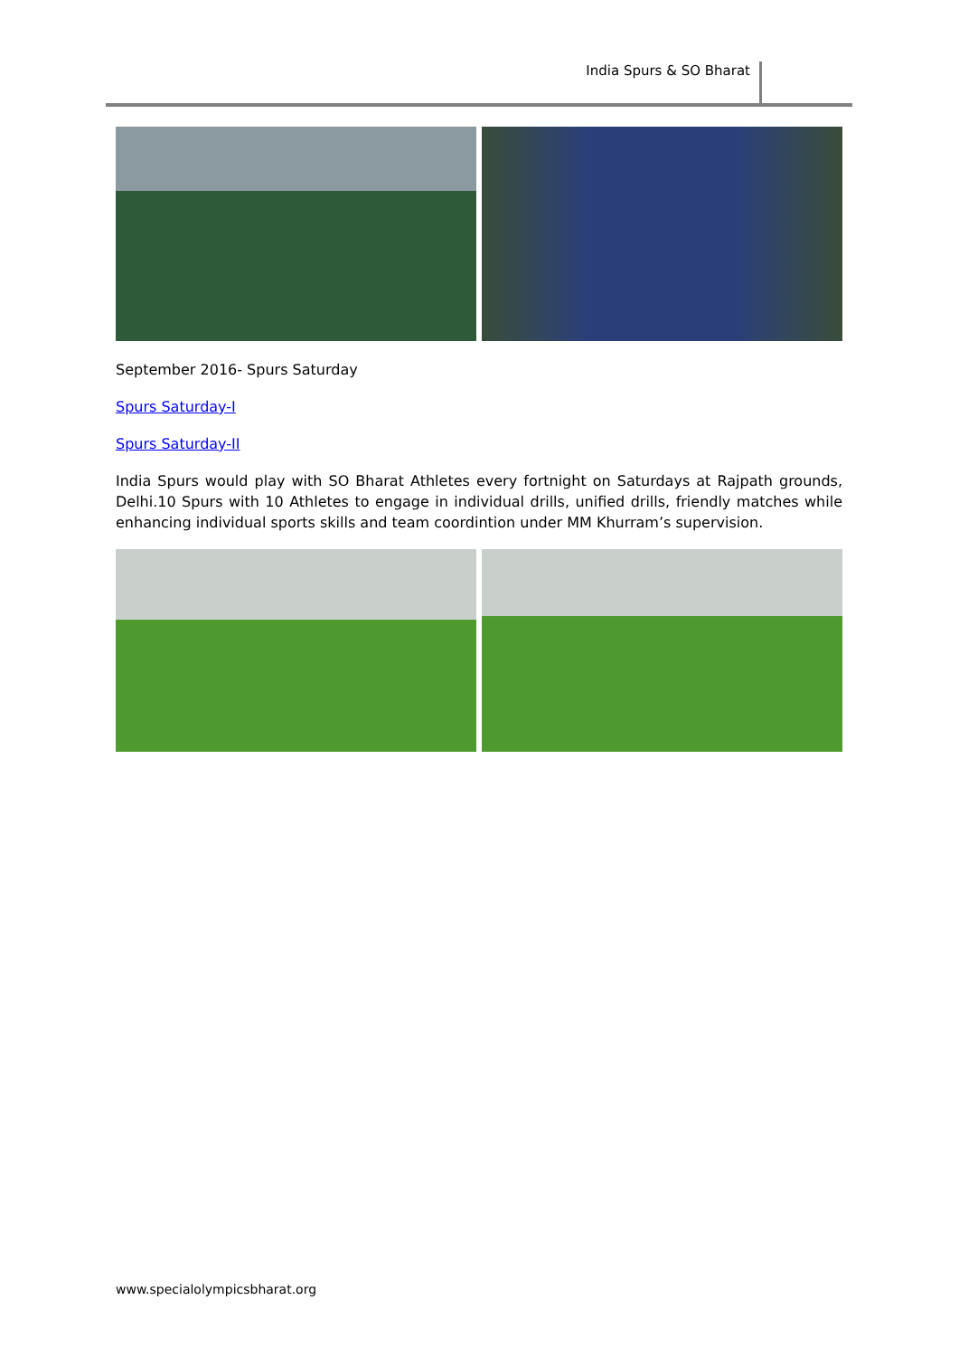India Spurs & SO Bharat
September 2016- Spurs Saturday
Spurs Saturday-I
Spurs Saturday-II
India Spurs would play with SO Bharat Athletes every fortnight on Saturdays at Rajpath grounds, Delhi.10 Spurs with 10 Athletes to engage in individual drills, unified drills, friendly matches while enhancing individual sports skills and team coordintion under MM Khurram’s supervision.
www.specialolympicsbharat.org